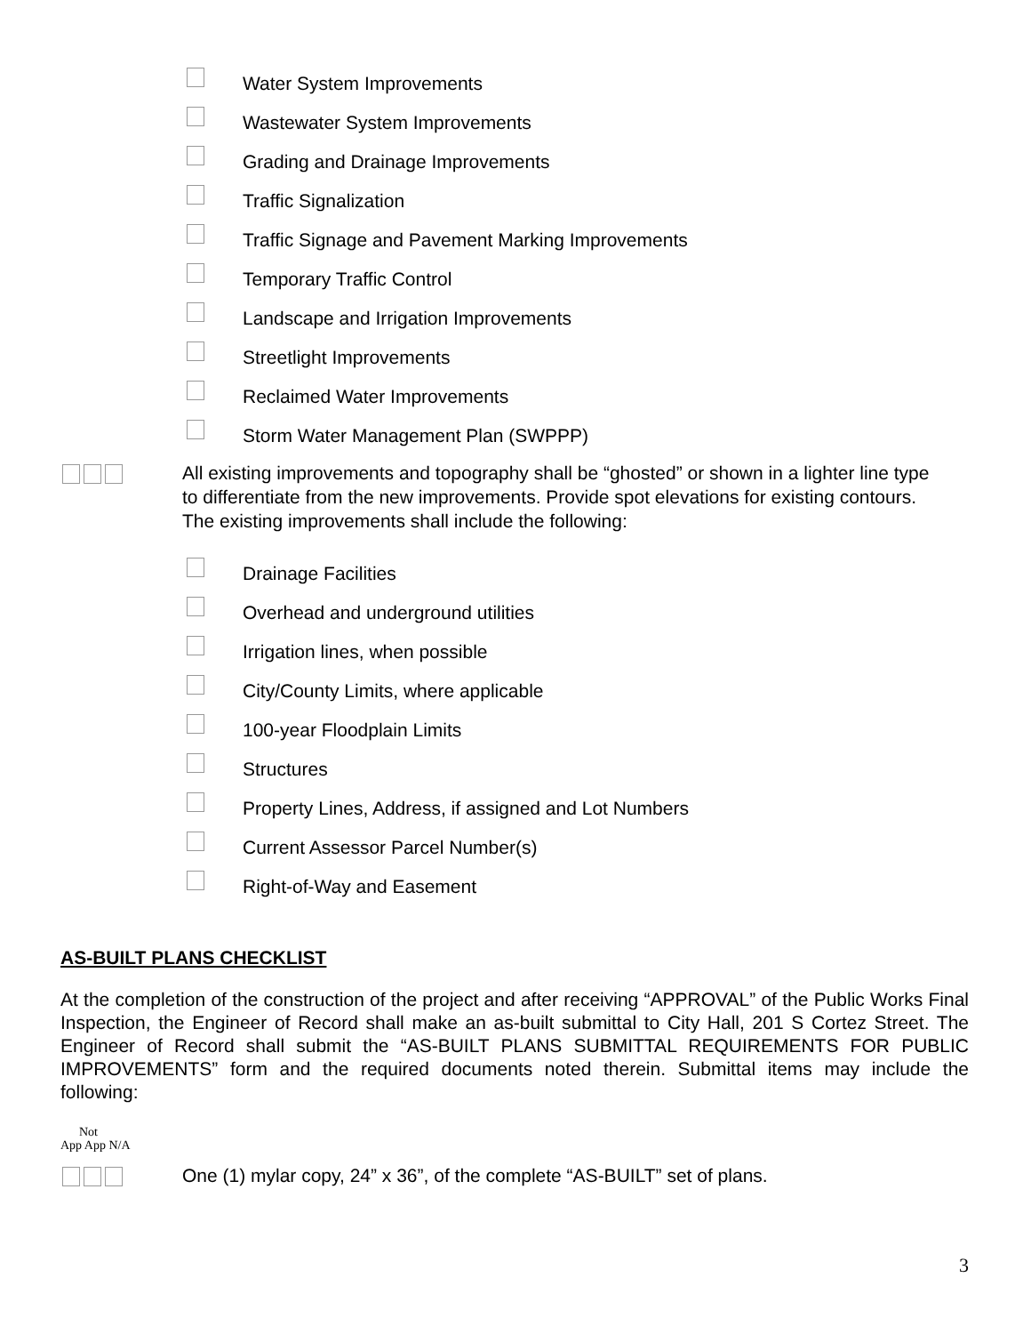Water System Improvements
Wastewater System Improvements
Grading and Drainage Improvements
Traffic Signalization
Traffic Signage and Pavement Marking Improvements
Temporary Traffic Control
Landscape and Irrigation Improvements
Streetlight Improvements
Reclaimed Water Improvements
Storm Water Management Plan (SWPPP)
All existing improvements and topography shall be “ghosted” or shown in a lighter line type to differentiate from the new improvements. Provide spot elevations for existing contours. The existing improvements shall include the following:
Drainage Facilities
Overhead and underground utilities
Irrigation lines, when possible
City/County Limits, where applicable
100-year Floodplain Limits
Structures
Property Lines, Address, if assigned and Lot Numbers
Current Assessor Parcel Number(s)
Right-of-Way and Easement
AS-BUILT PLANS CHECKLIST
At the completion of the construction of the project and after receiving “APPROVAL” of the Public Works Final Inspection, the Engineer of Record shall make an as-built submittal to City Hall, 201 S Cortez Street. The Engineer of Record shall submit the “AS-BUILT PLANS SUBMITTAL REQUIREMENTS FOR PUBLIC IMPROVEMENTS” form and the required documents noted therein. Submittal items may include the following:
Not
App App N/A
One (1) mylar copy, 24” x 36”, of the complete “AS-BUILT” set of plans.
3